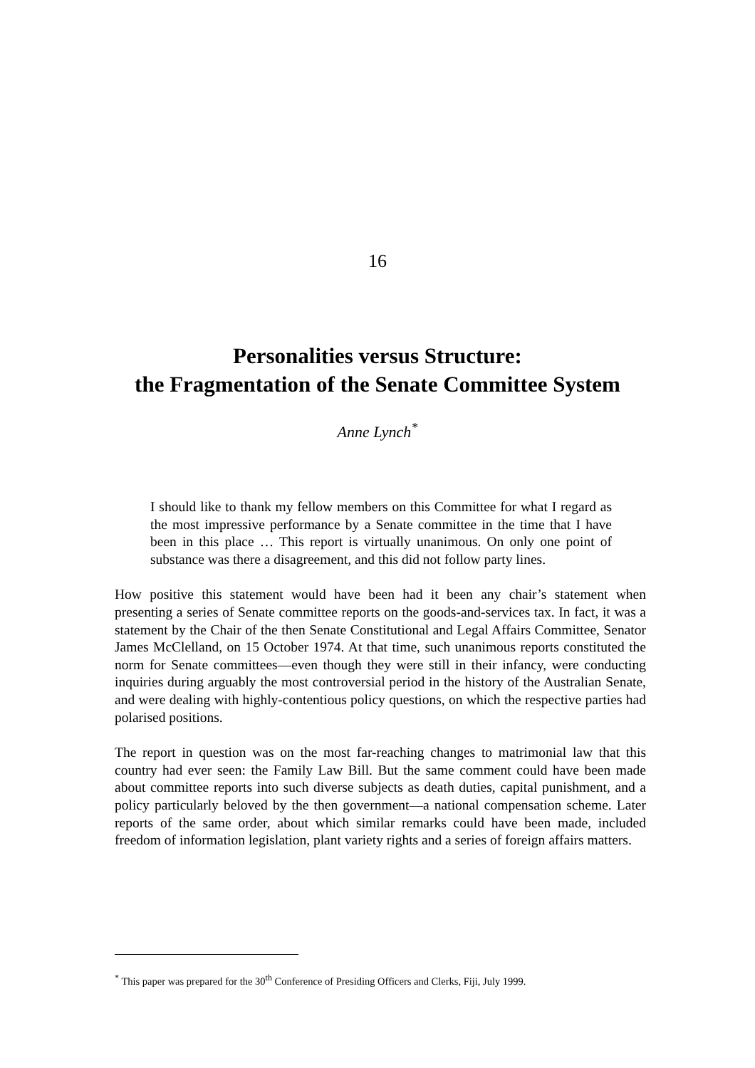16
Personalities versus Structure:
the Fragmentation of the Senate Committee System
Anne Lynch<sup>*</sup>
I should like to thank my fellow members on this Committee for what I regard as the most impressive performance by a Senate committee in the time that I have been in this place … This report is virtually unanimous. On only one point of substance was there a disagreement, and this did not follow party lines.
How positive this statement would have been had it been any chair’s statement when presenting a series of Senate committee reports on the goods-and-services tax. In fact, it was a statement by the Chair of the then Senate Constitutional and Legal Affairs Committee, Senator James McClelland, on 15 October 1974. At that time, such unanimous reports constituted the norm for Senate committees—even though they were still in their infancy, were conducting inquiries during arguably the most controversial period in the history of the Australian Senate, and were dealing with highly-contentious policy questions, on which the respective parties had polarised positions.
The report in question was on the most far-reaching changes to matrimonial law that this country had ever seen: the Family Law Bill. But the same comment could have been made about committee reports into such diverse subjects as death duties, capital punishment, and a policy particularly beloved by the then government—a national compensation scheme. Later reports of the same order, about which similar remarks could have been made, included freedom of information legislation, plant variety rights and a series of foreign affairs matters.
<sup>*</sup> This paper was prepared for the 30<sup>th</sup> Conference of Presiding Officers and Clerks, Fiji, July 1999.